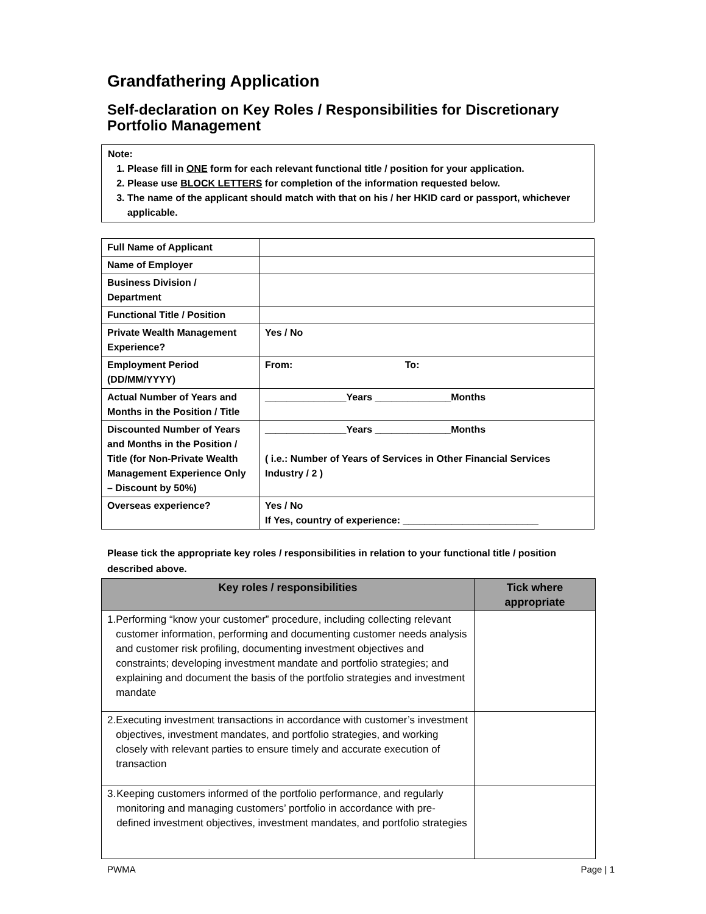Grandfathering Application
Self-declaration on Key Roles / Responsibilities for Discretionary Portfolio Management
Note:
1. Please fill in ONE form for each relevant functional title / position for your application.
2. Please use BLOCK LETTERS for completion of the information requested below.
3. The name of the applicant should match with that on his / her HKID card or passport, whichever applicable.
| Full Name of Applicant | |
| Name of Employer | |
| Business Division / Department | |
| Functional Title / Position | |
| Private Wealth Management Experience? | Yes / No |
| Employment Period (DD/MM/YYYY) | From: To: |
| Actual Number of Years and Months in the Position / Title | _______________Years ______________Months |
| Discounted Number of Years and Months in the Position / Title (for Non-Private Wealth Management Experience Only – Discount by 50%) | _______________Years ______________Months ( i.e.: Number of Years of Services in Other Financial Services Industry / 2 ) |
| Overseas experience? | Yes / No If Yes, country of experience: _________________________ |
Please tick the appropriate key roles / responsibilities in relation to your functional title / position described above.
| Key roles / responsibilities | Tick where appropriate |
| --- | --- |
| 1. Performing “know your customer” procedure, including collecting relevant customer information, performing and documenting customer needs analysis and customer risk profiling, documenting investment objectives and constraints; developing investment mandate and portfolio strategies; and explaining and document the basis of the portfolio strategies and investment mandate | |
| 2. Executing investment transactions in accordance with customer’s investment objectives, investment mandates, and portfolio strategies, and working closely with relevant parties to ensure timely and accurate execution of transaction | |
| 3. Keeping customers informed of the portfolio performance, and regularly monitoring and managing customers’ portfolio in accordance with pre-defined investment objectives, investment mandates, and portfolio strategies | |
PWMA Page | 1